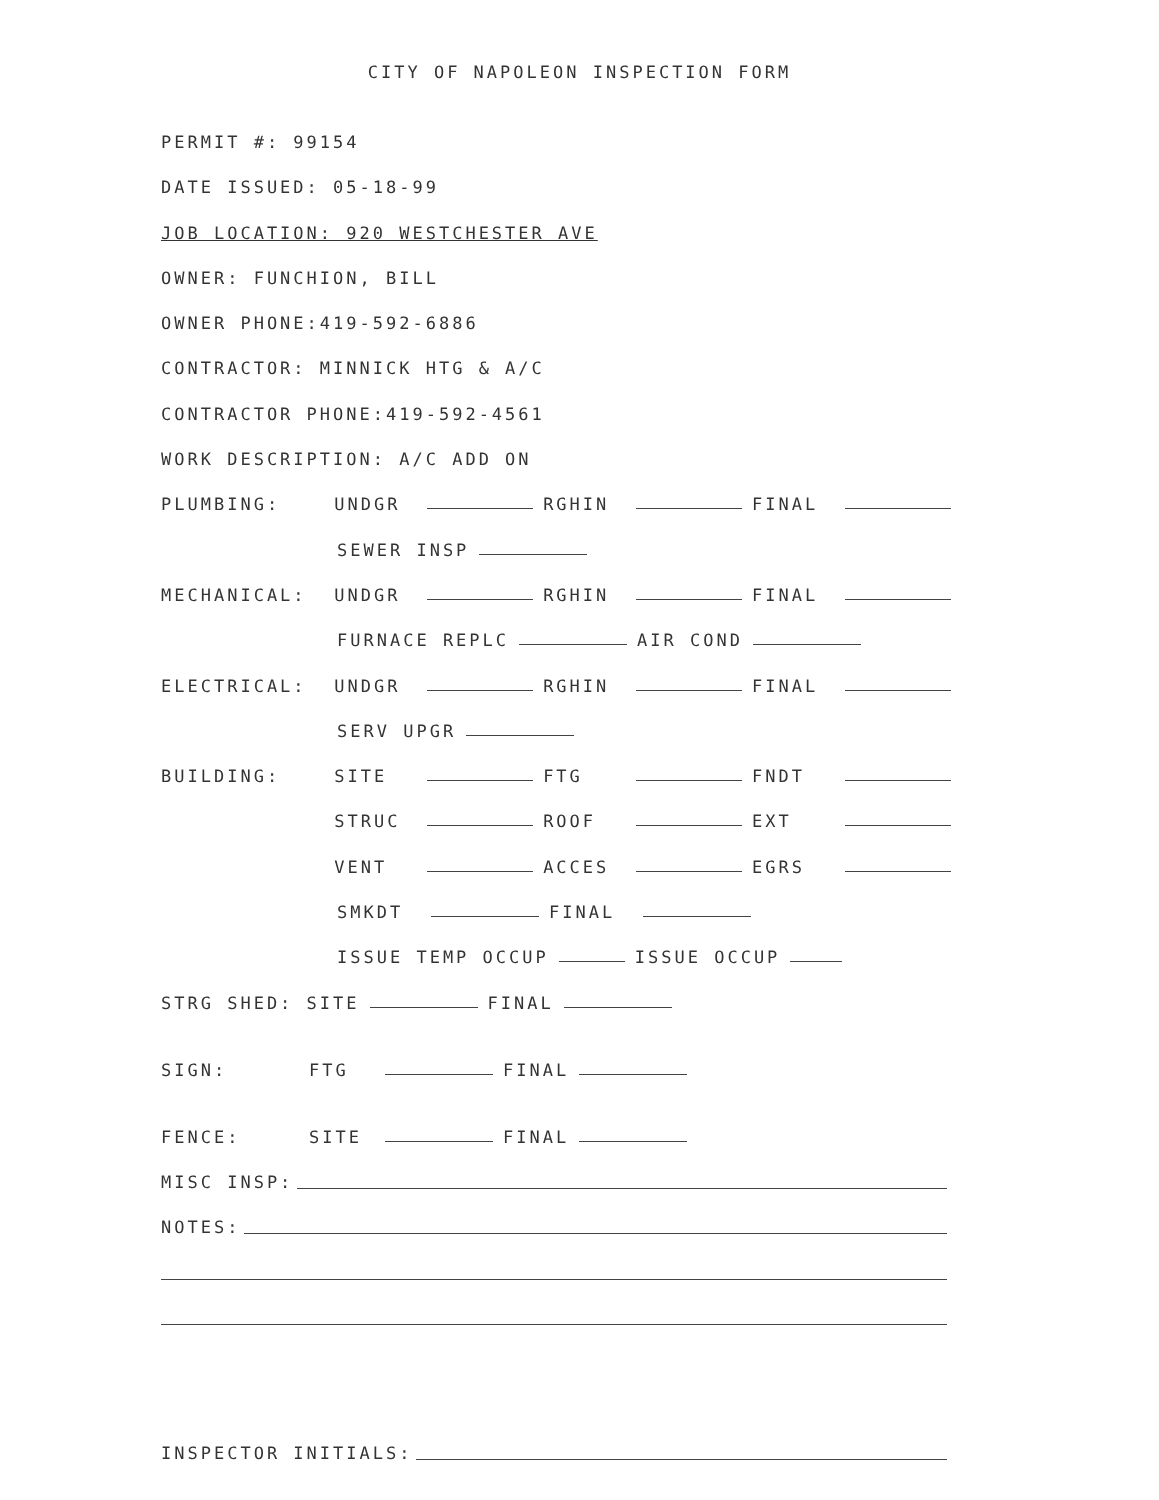CITY OF NAPOLEON INSPECTION FORM
PERMIT #: 99154
DATE ISSUED: 05-18-99
JOB LOCATION: 920 WESTCHESTER AVE
OWNER: FUNCHION, BILL
OWNER PHONE:419-592-6886
CONTRACTOR: MINNICK HTG & A/C
CONTRACTOR PHONE:419-592-4561
WORK DESCRIPTION: A/C ADD ON
PLUMBING: UNDGR RGHIN FINAL
SEWER INSP
MECHANICAL: UNDGR RGHIN FINAL
FURNACE REPLC AIR COND
ELECTRICAL: UNDGR RGHIN FINAL
SERV UPGR
BUILDING: SITE FTG FNDT
STRUC ROOF EXT
VENT ACCES EGRS
SMKDT FINAL
ISSUE TEMP OCCUP ISSUE OCCUP
STRG SHED: SITE FINAL
SIGN: FTG FINAL
FENCE: SITE FINAL
MISC INSP:
NOTES:
INSPECTOR INITIALS: